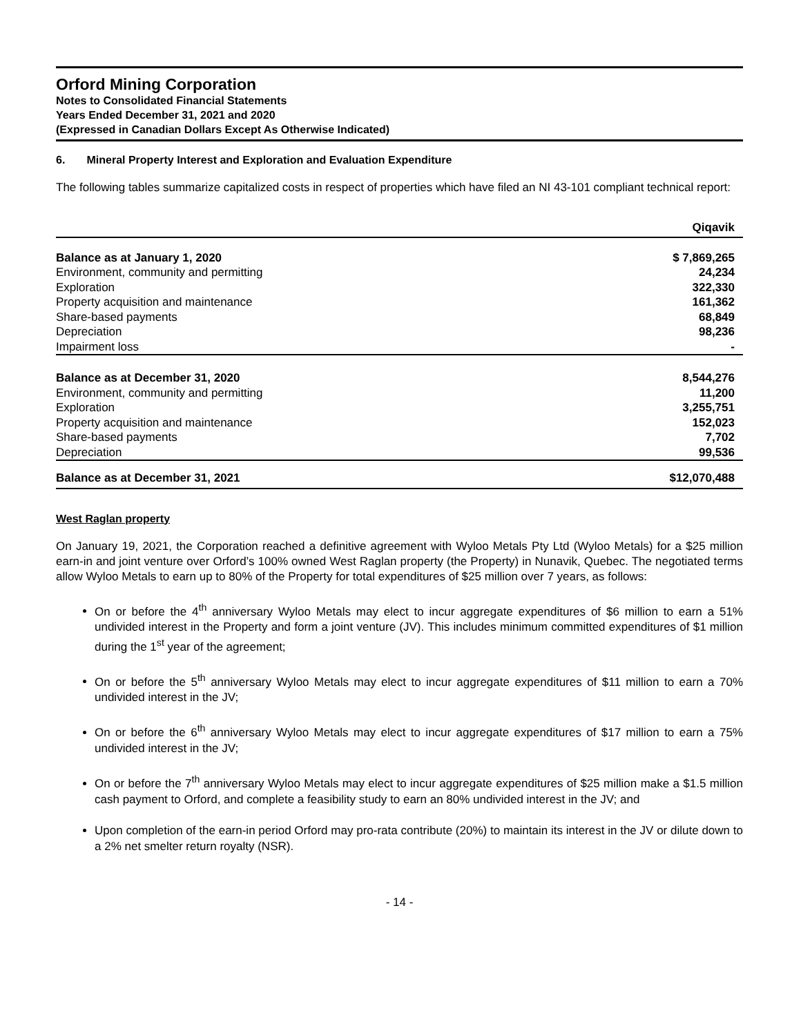Orford Mining Corporation
Notes to Consolidated Financial Statements
Years Ended December 31, 2021 and 2020
(Expressed in Canadian Dollars Except As Otherwise Indicated)
6. Mineral Property Interest and Exploration and Evaluation Expenditure
The following tables summarize capitalized costs in respect of properties which have filed an NI 43-101 compliant technical report:
| | Qiqavik |
| --- | --- |
| Balance as at January 1, 2020 | $ 7,869,265 |
| Environment, community and permitting | 24,234 |
| Exploration | 322,330 |
| Property acquisition and maintenance | 161,362 |
| Share-based payments | 68,849 |
| Depreciation | 98,236 |
| Impairment loss | - |
| Balance as at December 31, 2020 | 8,544,276 |
| Environment, community and permitting | 11,200 |
| Exploration | 3,255,751 |
| Property acquisition and maintenance | 152,023 |
| Share-based payments | 7,702 |
| Depreciation | 99,536 |
| Balance as at December 31, 2021 | $12,070,488 |
West Raglan property
On January 19, 2021, the Corporation reached a definitive agreement with Wyloo Metals Pty Ltd (Wyloo Metals) for a $25 million earn-in and joint venture over Orford’s 100% owned West Raglan property (the Property) in Nunavik, Quebec. The negotiated terms allow Wyloo Metals to earn up to 80% of the Property for total expenditures of $25 million over 7 years, as follows:
On or before the 4<sup>th</sup> anniversary Wyloo Metals may elect to incur aggregate expenditures of $6 million to earn a 51% undivided interest in the Property and form a joint venture (JV). This includes minimum committed expenditures of $1 million during the 1<sup>st</sup> year of the agreement;
On or before the 5<sup>th</sup> anniversary Wyloo Metals may elect to incur aggregate expenditures of $11 million to earn a 70% undivided interest in the JV;
On or before the 6<sup>th</sup> anniversary Wyloo Metals may elect to incur aggregate expenditures of $17 million to earn a 75% undivided interest in the JV;
On or before the 7<sup>th</sup> anniversary Wyloo Metals may elect to incur aggregate expenditures of $25 million make a $1.5 million cash payment to Orford, and complete a feasibility study to earn an 80% undivided interest in the JV; and
Upon completion of the earn-in period Orford may pro-rata contribute (20%) to maintain its interest in the JV or dilute down to a 2% net smelter return royalty (NSR).
- 14 -